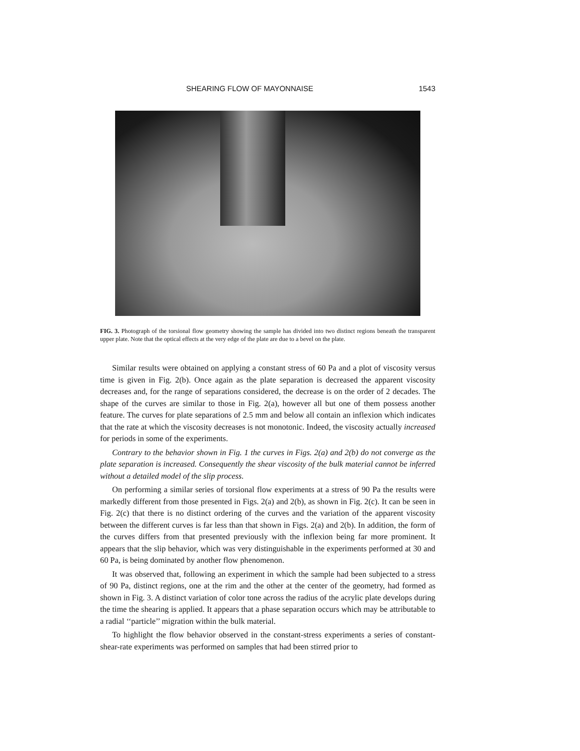SHEARING FLOW OF MAYONNAISE 1543
FIG. 3. Photograph of the torsional flow geometry showing the sample has divided into two distinct regions beneath the transparent upper plate. Note that the optical effects at the very edge of the plate are due to a bevel on the plate.
Similar results were obtained on applying a constant stress of 60 Pa and a plot of viscosity versus time is given in Fig. 2(b). Once again as the plate separation is decreased the apparent viscosity decreases and, for the range of separations considered, the decrease is on the order of 2 decades. The shape of the curves are similar to those in Fig. 2(a), however all but one of them possess another feature. The curves for plate separations of 2.5 mm and below all contain an inflexion which indicates that the rate at which the viscosity decreases is not monotonic. Indeed, the viscosity actually increased for periods in some of the experiments.
Contrary to the behavior shown in Fig. 1 the curves in Figs. 2(a) and 2(b) do not converge as the plate separation is increased. Consequently the shear viscosity of the bulk material cannot be inferred without a detailed model of the slip process.
On performing a similar series of torsional flow experiments at a stress of 90 Pa the results were markedly different from those presented in Figs. 2(a) and 2(b), as shown in Fig. 2(c). It can be seen in Fig. 2(c) that there is no distinct ordering of the curves and the variation of the apparent viscosity between the different curves is far less than that shown in Figs. 2(a) and 2(b). In addition, the form of the curves differs from that presented previously with the inflexion being far more prominent. It appears that the slip behavior, which was very distinguishable in the experiments performed at 30 and 60 Pa, is being dominated by another flow phenomenon.
It was observed that, following an experiment in which the sample had been subjected to a stress of 90 Pa, distinct regions, one at the rim and the other at the center of the geometry, had formed as shown in Fig. 3. A distinct variation of color tone across the radius of the acrylic plate develops during the time the shearing is applied. It appears that a phase separation occurs which may be attributable to a radial ‘‘particle’’ migration within the bulk material.
To highlight the flow behavior observed in the constant-stress experiments a series of constant-shear-rate experiments was performed on samples that had been stirred prior to